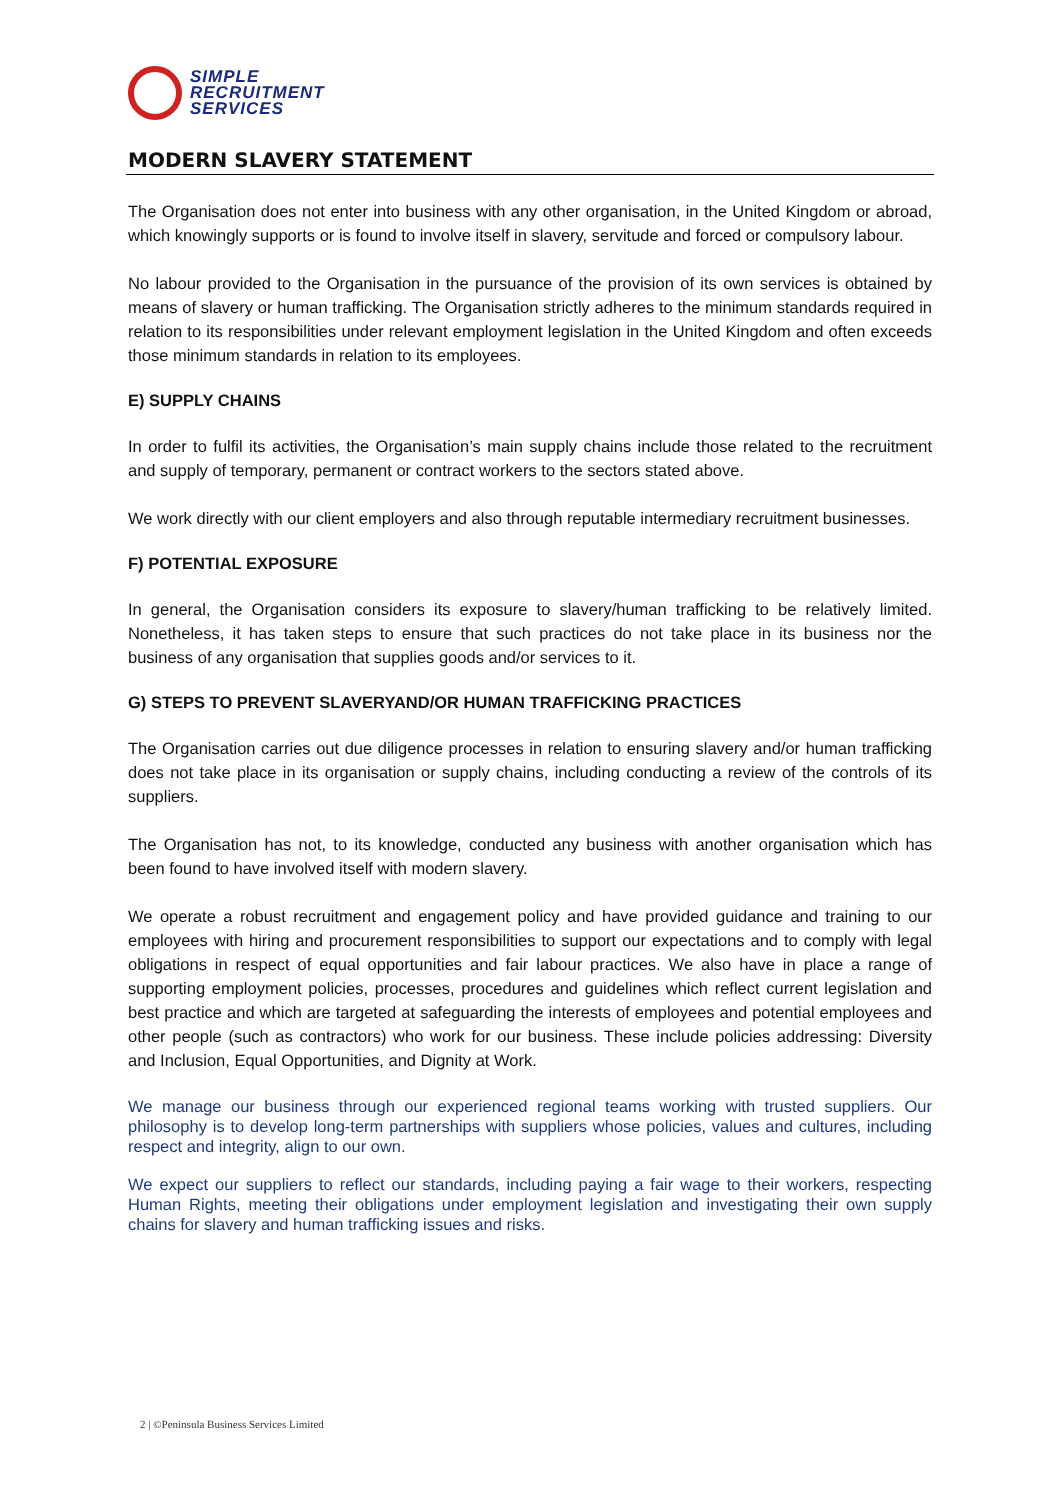SIMPLE
RECRUITMENT
SERVICES
MODERN SLAVERY STATEMENT
The Organisation does not enter into business with any other organisation, in the United Kingdom or abroad, which knowingly supports or is found to involve itself in slavery, servitude and forced or compulsory labour.
No labour provided to the Organisation in the pursuance of the provision of its own services is obtained by means of slavery or human trafficking. The Organisation strictly adheres to the minimum standards required in relation to its responsibilities under relevant employment legislation in the United Kingdom and often exceeds those minimum standards in relation to its employees.
E) SUPPLY CHAINS
In order to fulfil its activities, the Organisation’s main supply chains include those related to the recruitment and supply of temporary, permanent or contract workers to the sectors stated above.
We work directly with our client employers and also through reputable intermediary recruitment businesses.
F) POTENTIAL EXPOSURE
In general, the Organisation considers its exposure to slavery/human trafficking to be relatively limited. Nonetheless, it has taken steps to ensure that such practices do not take place in its business nor the business of any organisation that supplies goods and/or services to it.
G) STEPS TO PREVENT SLAVERYAND/OR HUMAN TRAFFICKING PRACTICES
The Organisation carries out due diligence processes in relation to ensuring slavery and/or human trafficking does not take place in its organisation or supply chains, including conducting a review of the controls of its suppliers.
The Organisation has not, to its knowledge, conducted any business with another organisation which has been found to have involved itself with modern slavery.
We operate a robust recruitment and engagement policy and have provided guidance and training to our employees with hiring and procurement responsibilities to support our expectations and to comply with legal obligations in respect of equal opportunities and fair labour practices. We also have in place a range of supporting employment policies, processes, procedures and guidelines which reflect current legislation and best practice and which are targeted at safeguarding the interests of employees and potential employees and other people (such as contractors) who work for our business. These include policies addressing: Diversity and Inclusion, Equal Opportunities, and Dignity at Work.
We manage our business through our experienced regional teams working with trusted suppliers. Our philosophy is to develop long-term partnerships with suppliers whose policies, values and cultures, including respect and integrity, align to our own.
We expect our suppliers to reflect our standards, including paying a fair wage to their workers, respecting Human Rights, meeting their obligations under employment legislation and investigating their own supply chains for slavery and human trafficking issues and risks.
2 | ©Peninsula Business Services Limited